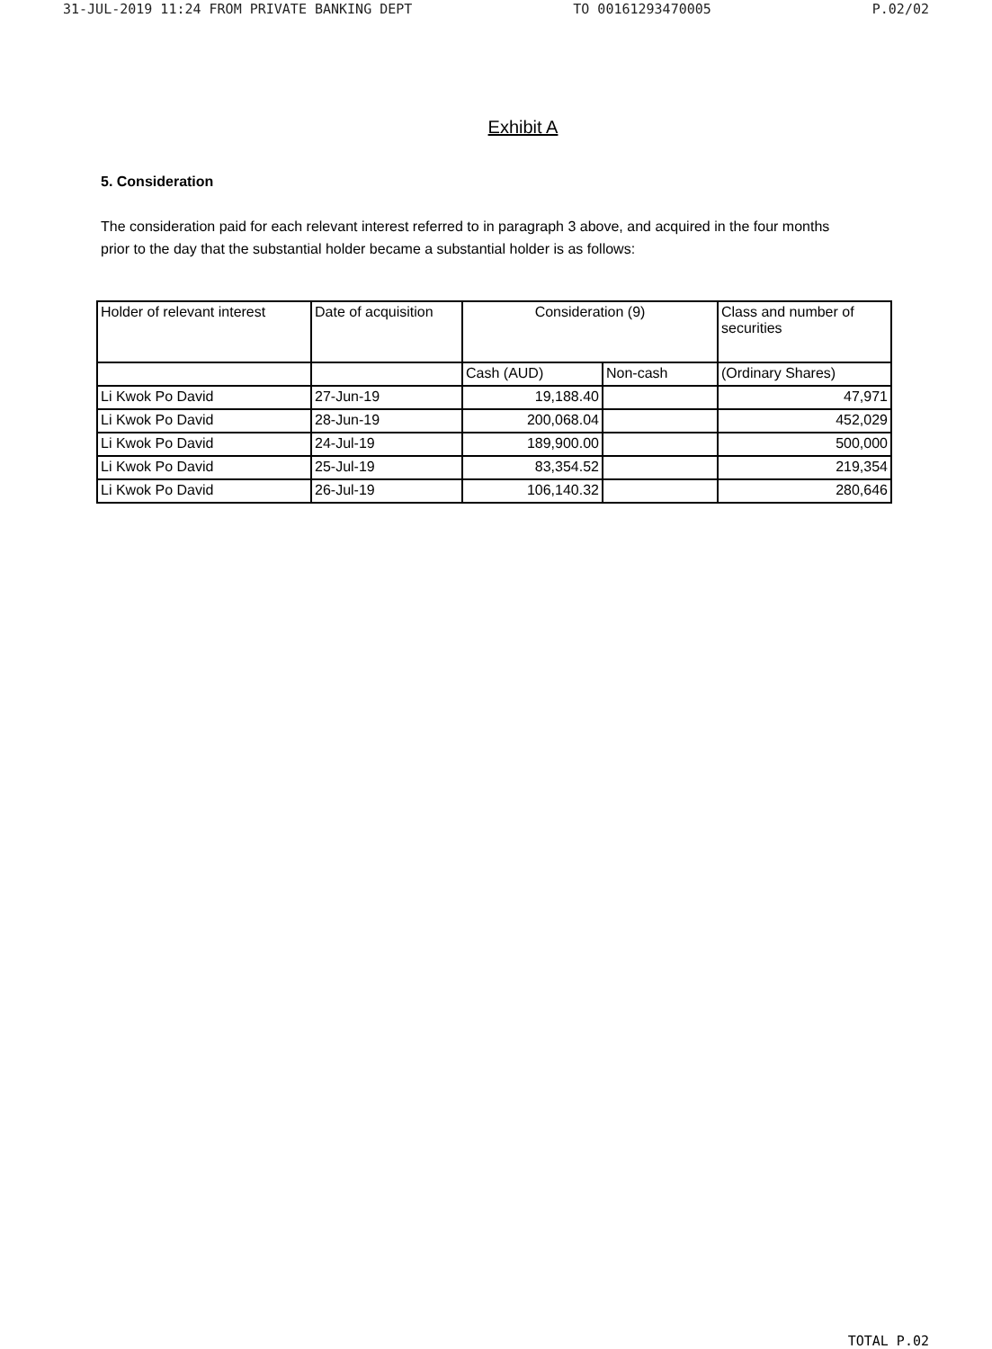31-JUL-2019 11:24 FROM PRIVATE BANKING DEPT TO 00161293470005 P.02/02
Exhibit A
5. Consideration
The consideration paid for each relevant interest referred to in paragraph 3 above, and acquired in the four months prior to the day that the substantial holder became a substantial holder is as follows:
| Holder of relevant interest | Date of acquisition | Consideration (9) | | Class and number of securities |
| --- | --- | --- | --- | --- |
| | | Cash (AUD) | Non-cash | (Ordinary Shares) |
| Li Kwok Po David | 27-Jun-19 | 19,188.40 | | 47,971 |
| Li Kwok Po David | 28-Jun-19 | 200,068.04 | | 452,029 |
| Li Kwok Po David | 24-Jul-19 | 189,900.00 | | 500,000 |
| Li Kwok Po David | 25-Jul-19 | 83,354.52 | | 219,354 |
| Li Kwok Po David | 26-Jul-19 | 106,140.32 | | 280,646 |
TOTAL P.02